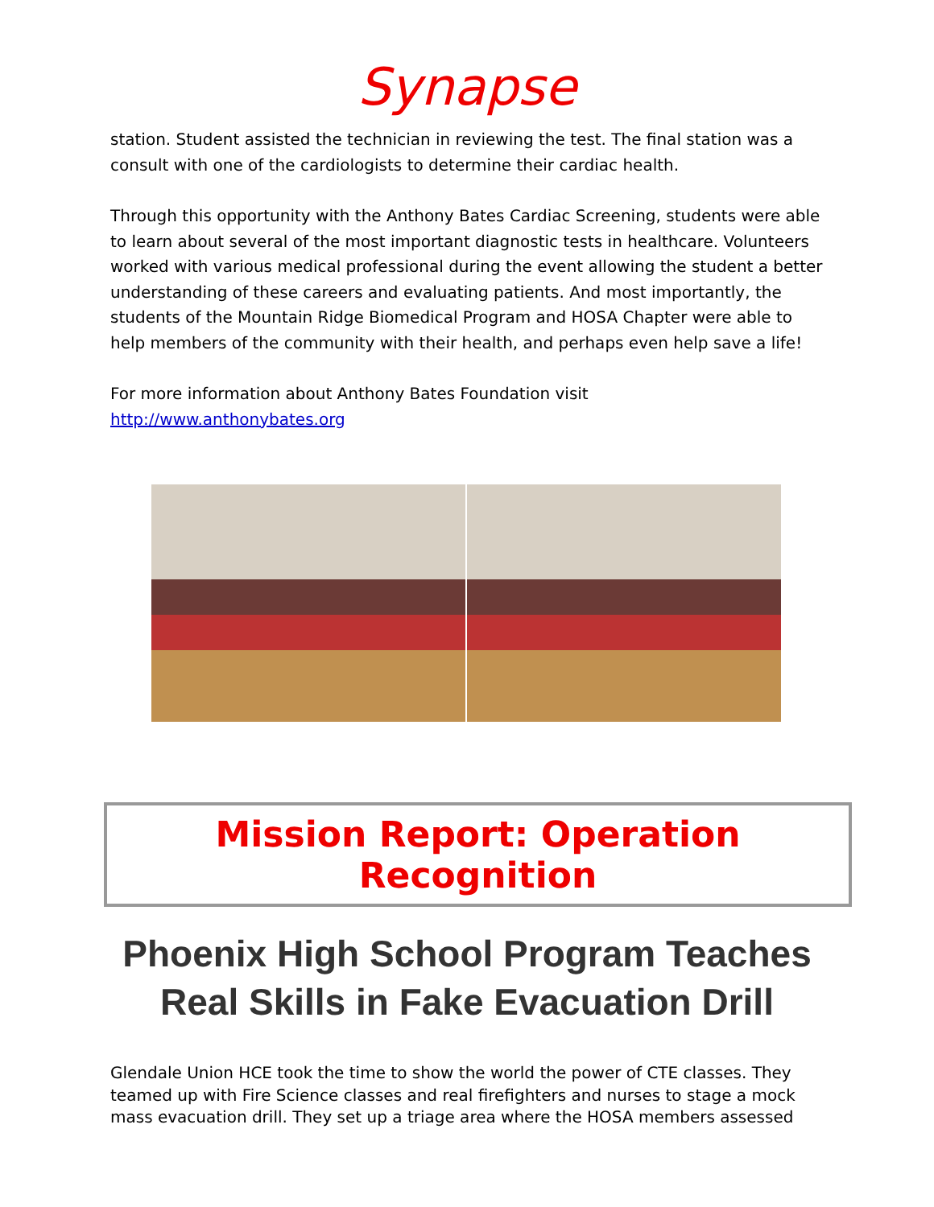Synapse
station. Student assisted the technician in reviewing the test. The final station was a consult with one of the cardiologists to determine their cardiac health.
Through this opportunity with the Anthony Bates Cardiac Screening, students were able to learn about several of the most important diagnostic tests in healthcare. Volunteers worked with various medical professional during the event allowing the student a better understanding of these careers and evaluating patients. And most importantly, the students of the Mountain Ridge Biomedical Program and HOSA Chapter were able to help members of the community with their health, and perhaps even help save a life!
For more information about Anthony Bates Foundation visit
http://www.anthonybates.org
Mission Report: Operation Recognition
Phoenix High School Program Teaches Real Skills in Fake Evacuation Drill
Glendale Union HCE took the time to show the world the power of CTE classes. They teamed up with Fire Science classes and real firefighters and nurses to stage a mock mass evacuation drill. They set up a triage area where the HOSA members assessed